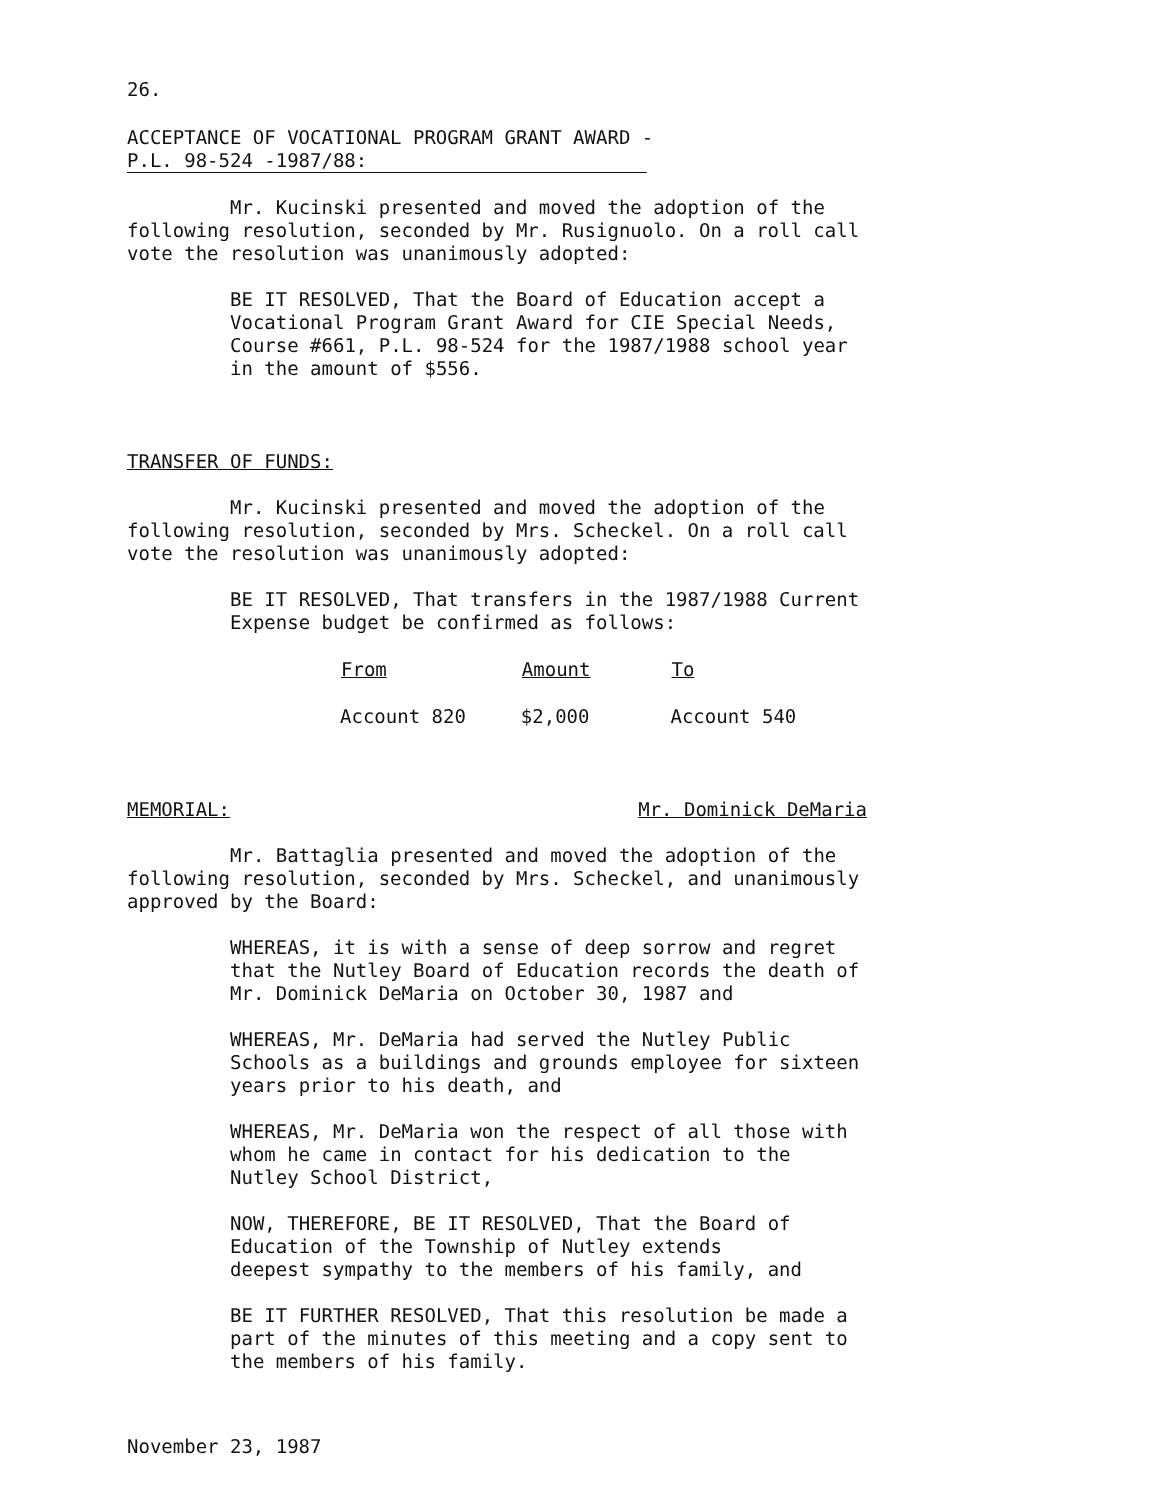26.
ACCEPTANCE OF VOCATIONAL PROGRAM GRANT AWARD -
P.L. 98-524 -1987/88:
Mr. Kucinski presented and moved the adoption of the following resolution, seconded by Mr. Rusignuolo. On a roll call vote the resolution was unanimously adopted:
BE IT RESOLVED, That the Board of Education accept a Vocational Program Grant Award for CIE Special Needs, Course #661, P.L. 98-524 for the 1987/1988 school year in the amount of $556.
TRANSFER OF FUNDS:
Mr. Kucinski presented and moved the adoption of the following resolution, seconded by Mrs. Scheckel. On a roll call vote the resolution was unanimously adopted:
BE IT RESOLVED, That transfers in the 1987/1988 Current Expense budget be confirmed as follows:
| From | Amount | To |
| --- | --- | --- |
| Account 820 | $2,000 | Account 540 |
MEMORIAL: Mr. Dominick DeMaria
Mr. Battaglia presented and moved the adoption of the following resolution, seconded by Mrs. Scheckel, and unanimously approved by the Board:
WHEREAS, it is with a sense of deep sorrow and regret that the Nutley Board of Education records the death of Mr. Dominick DeMaria on October 30, 1987 and
WHEREAS, Mr. DeMaria had served the Nutley Public Schools as a buildings and grounds employee for sixteen years prior to his death, and
WHEREAS, Mr. DeMaria won the respect of all those with whom he came in contact for his dedication to the Nutley School District,
NOW, THEREFORE, BE IT RESOLVED, That the Board of
Education of the Township of Nutley extends
deepest sympathy to the members of his family, and
BE IT FURTHER RESOLVED, That this resolution be made a part of the minutes of this meeting and a copy sent to the members of his family.
November 23, 1987